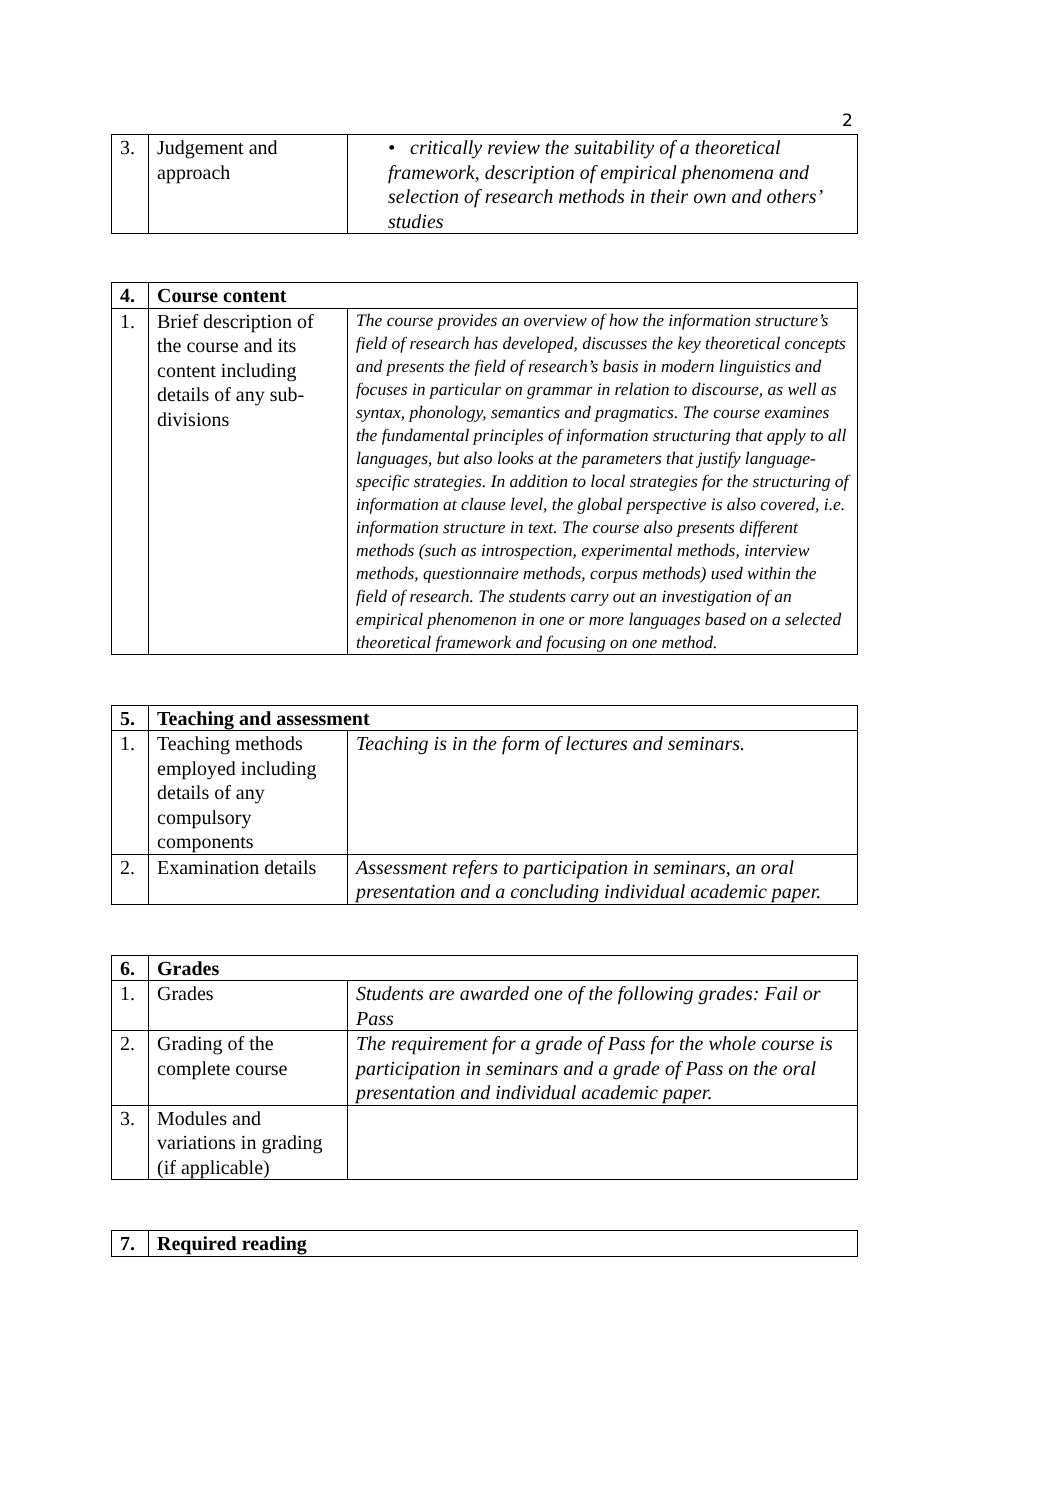2
| 3. | Judgement and approach | • critically review the suitability of a theoretical framework, description of empirical phenomena and selection of research methods in their own and others’ studies |
| 4. | Course content | |
| 1. | Brief description of the course and its content including details of any sub-divisions | The course provides an overview of how the information structure’s field of research has developed, discusses the key theoretical concepts and presents the field of research’s basis in modern linguistics and focuses in particular on grammar in relation to discourse, as well as syntax, phonology, semantics and pragmatics. The course examines the fundamental principles of information structuring that apply to all languages, but also looks at the parameters that justify language-specific strategies. In addition to local strategies for the structuring of information at clause level, the global perspective is also covered, i.e. information structure in text. The course also presents different methods (such as introspection, experimental methods, interview methods, questionnaire methods, corpus methods) used within the field of research. The students carry out an investigation of an empirical phenomenon in one or more languages based on a selected theoretical framework and focusing on one method. |
| 5. | Teaching and assessment | |
| 1. | Teaching methods employed including details of any compulsory components | Teaching is in the form of lectures and seminars. |
| 2. | Examination details | Assessment refers to participation in seminars, an oral presentation and a concluding individual academic paper. |
| 6. | Grades | |
| 1. | Grades | Students are awarded one of the following grades: Fail or Pass |
| 2. | Grading of the complete course | The requirement for a grade of Pass for the whole course is participation in seminars and a grade of Pass on the oral presentation and individual academic paper. |
| 3. | Modules and variations in grading (if applicable) | |
| 7. | Required reading |